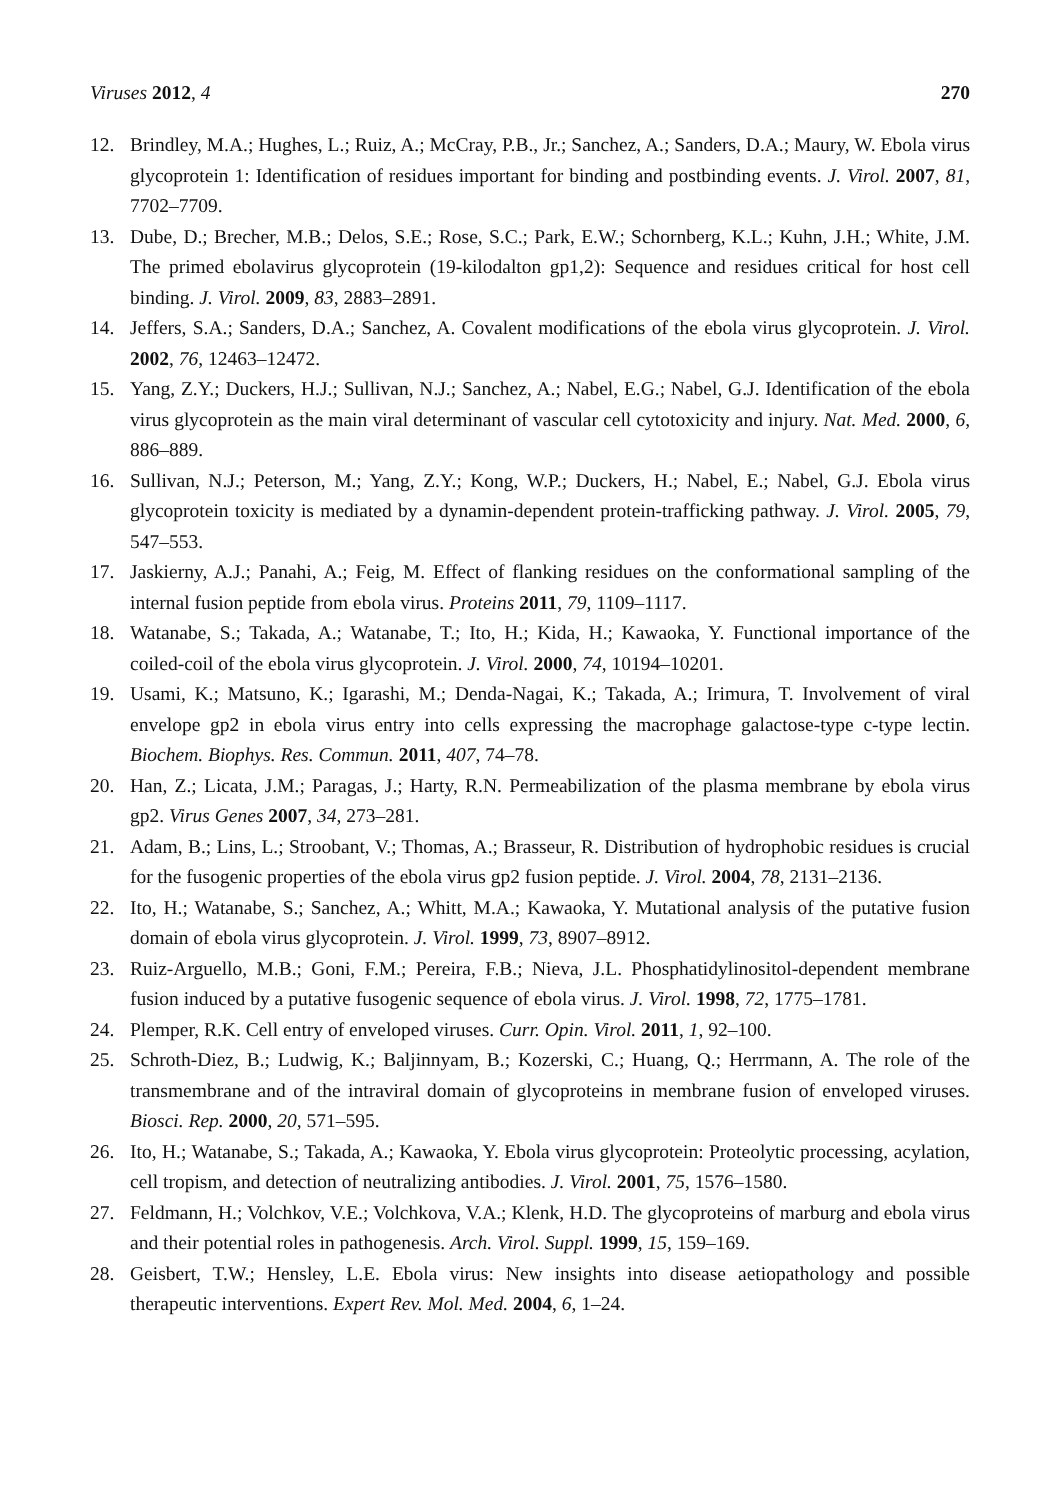Viruses 2012, 4 270
12. Brindley, M.A.; Hughes, L.; Ruiz, A.; McCray, P.B., Jr.; Sanchez, A.; Sanders, D.A.; Maury, W. Ebola virus glycoprotein 1: Identification of residues important for binding and postbinding events. J. Virol. 2007, 81, 7702–7709.
13. Dube, D.; Brecher, M.B.; Delos, S.E.; Rose, S.C.; Park, E.W.; Schornberg, K.L.; Kuhn, J.H.; White, J.M. The primed ebolavirus glycoprotein (19-kilodalton gp1,2): Sequence and residues critical for host cell binding. J. Virol. 2009, 83, 2883–2891.
14. Jeffers, S.A.; Sanders, D.A.; Sanchez, A. Covalent modifications of the ebola virus glycoprotein. J. Virol. 2002, 76, 12463–12472.
15. Yang, Z.Y.; Duckers, H.J.; Sullivan, N.J.; Sanchez, A.; Nabel, E.G.; Nabel, G.J. Identification of the ebola virus glycoprotein as the main viral determinant of vascular cell cytotoxicity and injury. Nat. Med. 2000, 6, 886–889.
16. Sullivan, N.J.; Peterson, M.; Yang, Z.Y.; Kong, W.P.; Duckers, H.; Nabel, E.; Nabel, G.J. Ebola virus glycoprotein toxicity is mediated by a dynamin-dependent protein-trafficking pathway. J. Virol. 2005, 79, 547–553.
17. Jaskierny, A.J.; Panahi, A.; Feig, M. Effect of flanking residues on the conformational sampling of the internal fusion peptide from ebola virus. Proteins 2011, 79, 1109–1117.
18. Watanabe, S.; Takada, A.; Watanabe, T.; Ito, H.; Kida, H.; Kawaoka, Y. Functional importance of the coiled-coil of the ebola virus glycoprotein. J. Virol. 2000, 74, 10194–10201.
19. Usami, K.; Matsuno, K.; Igarashi, M.; Denda-Nagai, K.; Takada, A.; Irimura, T. Involvement of viral envelope gp2 in ebola virus entry into cells expressing the macrophage galactose-type c-type lectin. Biochem. Biophys. Res. Commun. 2011, 407, 74–78.
20. Han, Z.; Licata, J.M.; Paragas, J.; Harty, R.N. Permeabilization of the plasma membrane by ebola virus gp2. Virus Genes 2007, 34, 273–281.
21. Adam, B.; Lins, L.; Stroobant, V.; Thomas, A.; Brasseur, R. Distribution of hydrophobic residues is crucial for the fusogenic properties of the ebola virus gp2 fusion peptide. J. Virol. 2004, 78, 2131–2136.
22. Ito, H.; Watanabe, S.; Sanchez, A.; Whitt, M.A.; Kawaoka, Y. Mutational analysis of the putative fusion domain of ebola virus glycoprotein. J. Virol. 1999, 73, 8907–8912.
23. Ruiz-Arguello, M.B.; Goni, F.M.; Pereira, F.B.; Nieva, J.L. Phosphatidylinositol-dependent membrane fusion induced by a putative fusogenic sequence of ebola virus. J. Virol. 1998, 72, 1775–1781.
24. Plemper, R.K. Cell entry of enveloped viruses. Curr. Opin. Virol. 2011, 1, 92–100.
25. Schroth-Diez, B.; Ludwig, K.; Baljinnyam, B.; Kozerski, C.; Huang, Q.; Herrmann, A. The role of the transmembrane and of the intraviral domain of glycoproteins in membrane fusion of enveloped viruses. Biosci. Rep. 2000, 20, 571–595.
26. Ito, H.; Watanabe, S.; Takada, A.; Kawaoka, Y. Ebola virus glycoprotein: Proteolytic processing, acylation, cell tropism, and detection of neutralizing antibodies. J. Virol. 2001, 75, 1576–1580.
27. Feldmann, H.; Volchkov, V.E.; Volchkova, V.A.; Klenk, H.D. The glycoproteins of marburg and ebola virus and their potential roles in pathogenesis. Arch. Virol. Suppl. 1999, 15, 159–169.
28. Geisbert, T.W.; Hensley, L.E. Ebola virus: New insights into disease aetiopathology and possible therapeutic interventions. Expert Rev. Mol. Med. 2004, 6, 1–24.